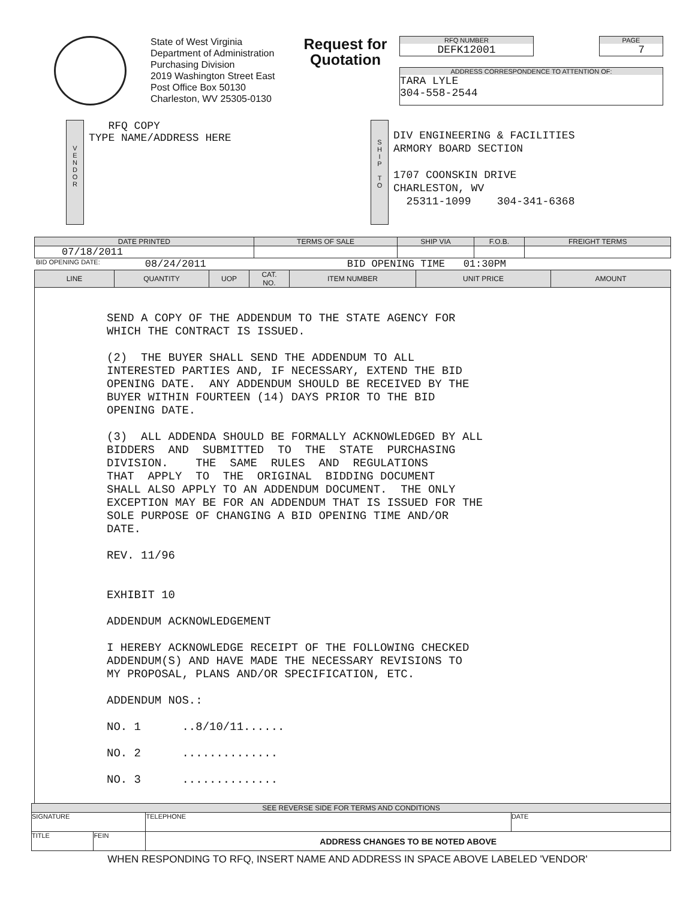State of West Virginia
Department of Administration
Purchasing Division
2019 Washington Street East
Post Office Box 50130
Charleston, WV 25305-0130
Request for Quotation
RFQ NUMBER
DEFK12001
PAGE
7
ADDRESS CORRESPONDENCE TO ATTENTION OF:
TARA LYLE
304-558-2544
V
E
N
D
O
R
RFQ COPY
TYPE NAME/ADDRESS HERE
S
H
I
P
T
O
DIV ENGINEERING & FACILITIES
ARMORY BOARD SECTION
1707 COONSKIN DRIVE
CHARLESTON, WV
25311-1099 304-341-6368
| DATE PRINTED | TERMS OF SALE | SHIP VIA | F.O.B. | FREIGHT TERMS |
| --- | --- | --- | --- | --- |
| 07/18/2011 | | | | |
BID OPENING DATE: 08/24/2011 BID OPENING TIME 01:30PM
| LINE | QUANTITY | UOP | CAT. NO. | ITEM NUMBER | UNIT PRICE | AMOUNT |
| --- | --- | --- | --- | --- | --- | --- |
| SEND A COPY OF THE ADDENDUM TO THE STATE AGENCY FOR WHICH THE CONTRACT IS ISSUED. (2) THE BUYER SHALL SEND THE ADDENDUM TO ALL INTERESTED PARTIES AND, IF NECESSARY, EXTEND THE BID OPENING DATE. ANY ADDENDUM SHOULD BE RECEIVED BY THE BUYER WITHIN FOURTEEN (14) DAYS PRIOR TO THE BID OPENING DATE. (3) ALL ADDENDA SHOULD BE FORMALLY ACKNOWLEDGED BY ALL BIDDERS AND SUBMITTED TO THE STATE PURCHASING DIVISION. THE SAME RULES AND REGULATIONS THAT APPLY TO THE ORIGINAL BIDDING DOCUMENT SHALL ALSO APPLY TO AN ADDENDUM DOCUMENT. THE ONLY EXCEPTION MAY BE FOR AN ADDENDUM THAT IS ISSUED FOR THE SOLE PURPOSE OF CHANGING A BID OPENING TIME AND/OR DATE. REV. 11/96 EXHIBIT 10 ADDENDUM ACKNOWLEDGEMENT I HEREBY ACKNOWLEDGE RECEIPT OF THE FOLLOWING CHECKED ADDENDUM(S) AND HAVE MADE THE NECESSARY REVISIONS TO MY PROPOSAL, PLANS AND/OR SPECIFICATION, ETC. ADDENDUM NOS.: NO. 1 ..8/10/11...... NO. 2 .............. NO. 3 .............. | | | | | | |
| SEE REVERSE SIDE FOR TERMS AND CONDITIONS | | | |
| --- | --- | --- | --- |
| SIGNATURE | | TELEPHONE | DATE |
| TITLE | FEIN | ADDRESS CHANGES TO BE NOTED ABOVE | |
WHEN RESPONDING TO RFQ, INSERT NAME AND ADDRESS IN SPACE ABOVE LABELED 'VENDOR'